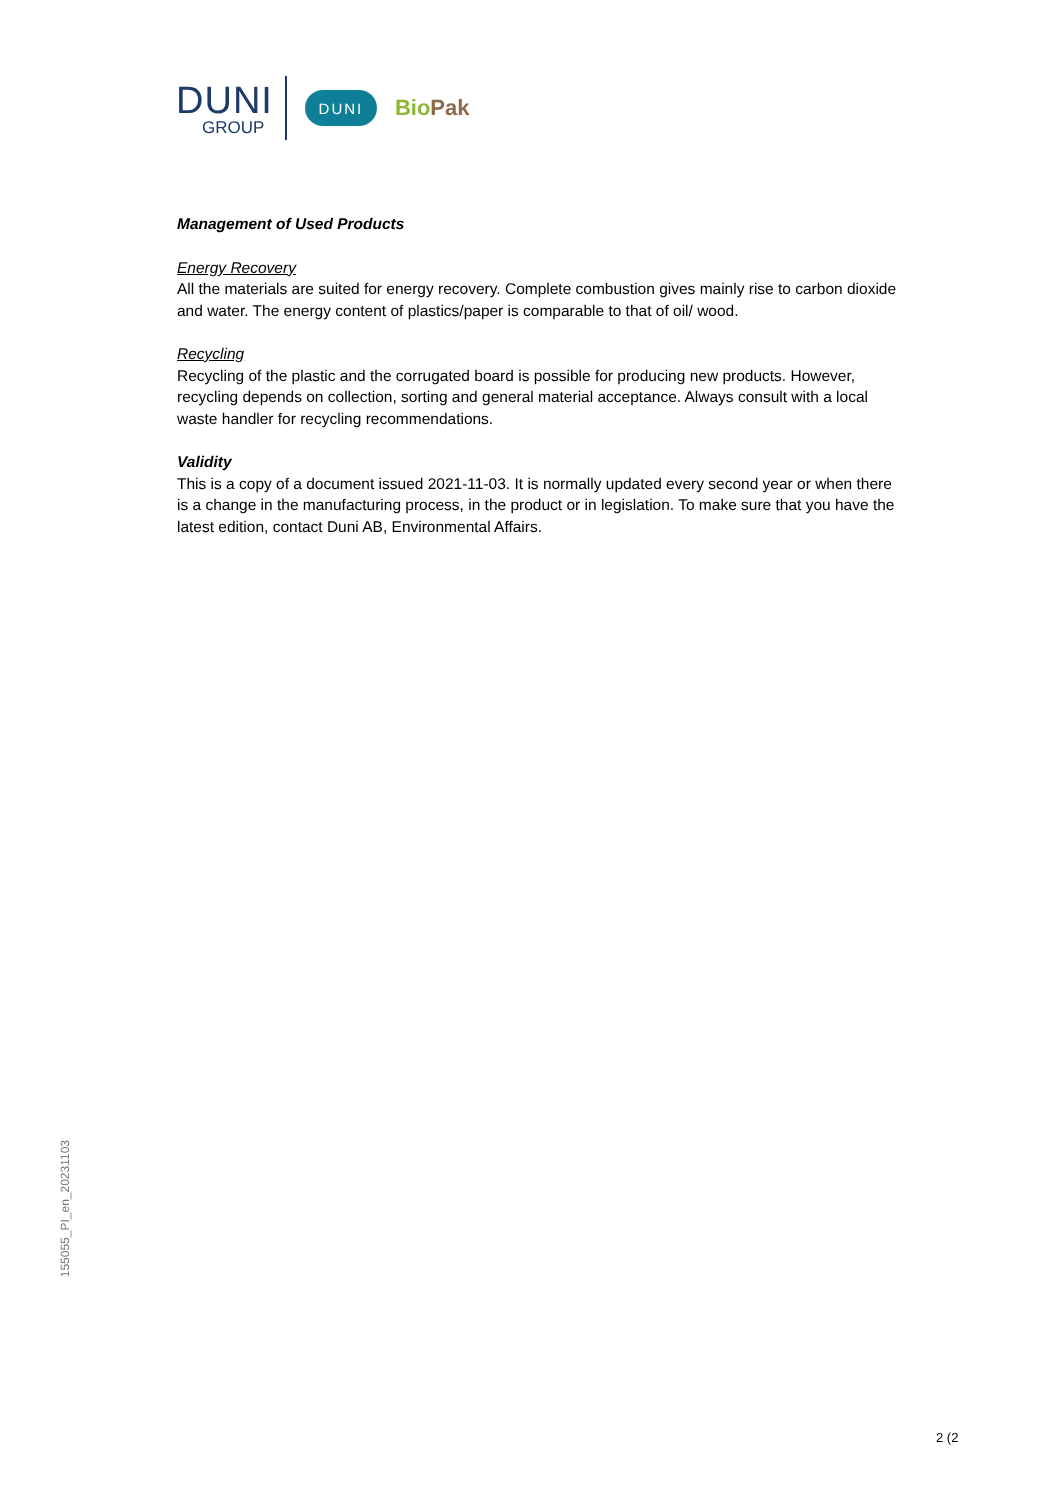DUNI
GROUP
DUNI
BioPak
Management of Used Products
Energy Recovery
All the materials are suited for energy recovery. Complete combustion gives mainly rise to carbon dioxide and water. The energy content of plastics/paper is comparable to that of oil/ wood.
Recycling
Recycling of the plastic and the corrugated board is possible for producing new products. However, recycling depends on collection, sorting and general material acceptance. Always consult with a local waste handler for recycling recommendations.
Validity
This is a copy of a document issued 2021-11-03. It is normally updated every second year or when there is a change in the manufacturing process, in the product or in legislation. To make sure that you have the latest edition, contact Duni AB, Environmental Affairs.
155055_PI_en_20231103
2 (2